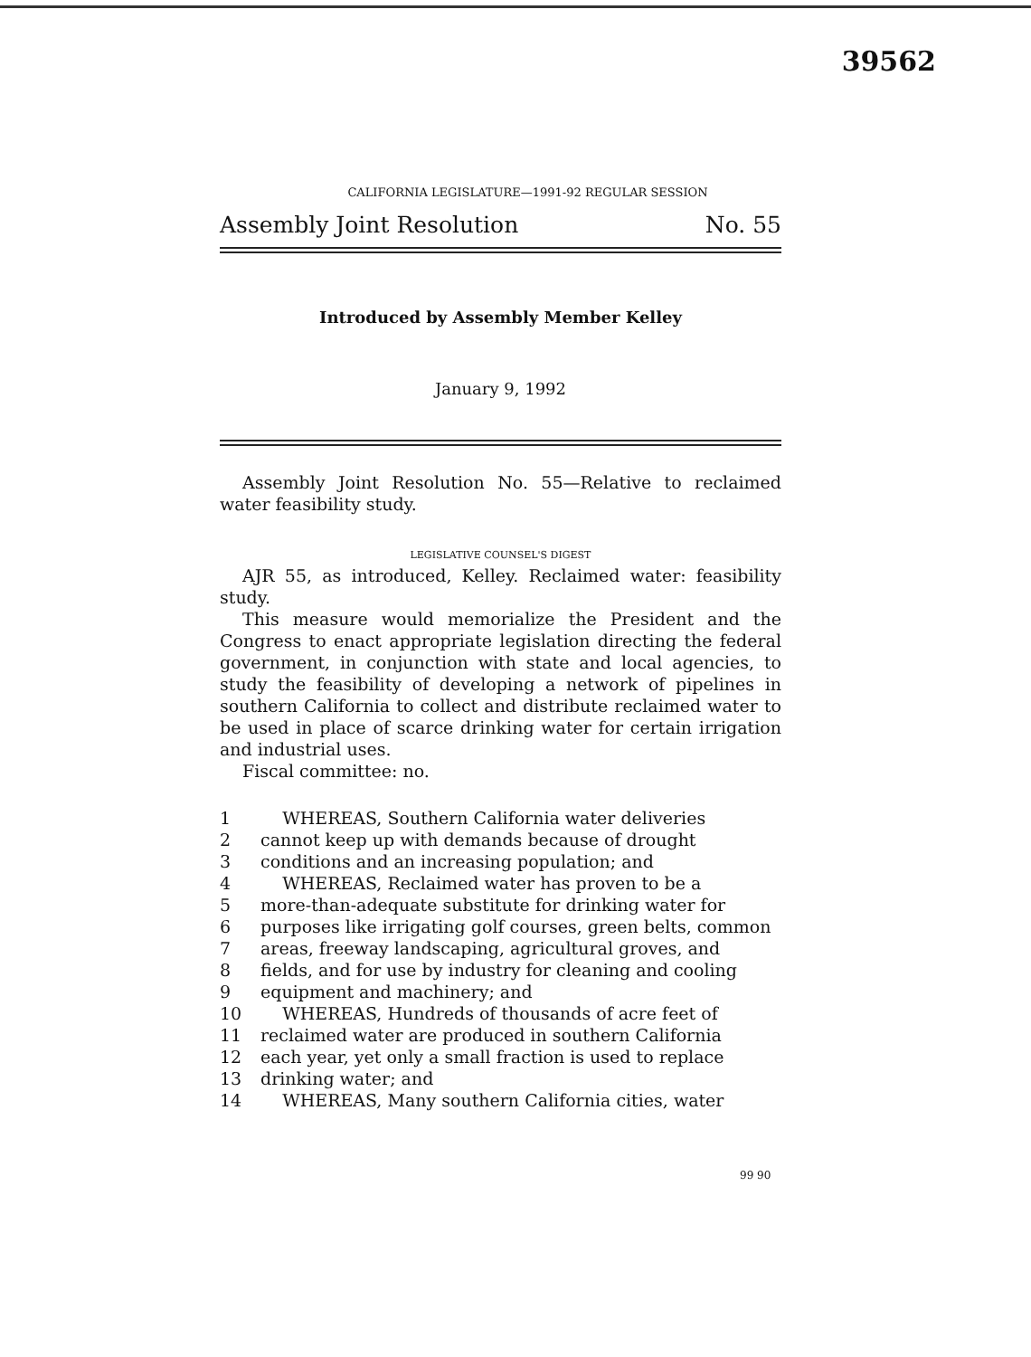39562
CALIFORNIA LEGISLATURE—1991-92 REGULAR SESSION
Assembly Joint Resolution No. 55
Introduced by Assembly Member Kelley
January 9, 1992
Assembly Joint Resolution No. 55—Relative to reclaimed water feasibility study.
LEGISLATIVE COUNSEL'S DIGEST
AJR 55, as introduced, Kelley. Reclaimed water: feasibility study.
This measure would memorialize the President and the Congress to enact appropriate legislation directing the federal government, in conjunction with state and local agencies, to study the feasibility of developing a network of pipelines in southern California to collect and distribute reclaimed water to be used in place of scarce drinking water for certain irrigation and industrial uses.
Fiscal committee: no.
| 1 | WHEREAS, Southern California water deliveries |
| 2 | cannot keep up with demands because of drought |
| 3 | conditions and an increasing population; and |
| 4 | WHEREAS, Reclaimed water has proven to be a |
| 5 | more-than-adequate substitute for drinking water for |
| 6 | purposes like irrigating golf courses, green belts, common |
| 7 | areas, freeway landscaping, agricultural groves, and |
| 8 | fields, and for use by industry for cleaning and cooling |
| 9 | equipment and machinery; and |
| 10 | WHEREAS, Hundreds of thousands of acre feet of |
| 11 | reclaimed water are produced in southern California |
| 12 | each year, yet only a small fraction is used to replace |
| 13 | drinking water; and |
| 14 | WHEREAS, Many southern California cities, water |
99 90